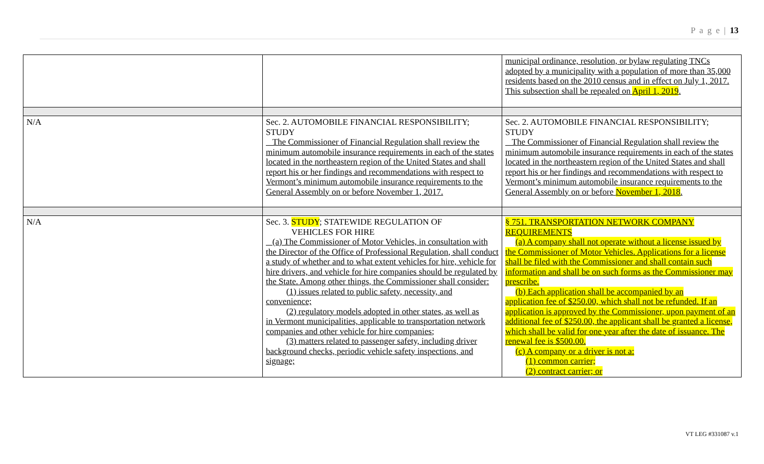P a g e | 13
| | | municipal ordinance, resolution, or bylaw regulating TNCs adopted by a municipality with a population of more than 35,000 residents based on the 2010 census and in effect on July 1, 2017. This subsection shall be repealed on April 1, 2019 . |
| N/A | Sec. 2. AUTOMOBILE FINANCIAL RESPONSIBILITY; STUDY The Commissioner of Financial Regulation shall review the minimum automobile insurance requirements in each of the states located in the northeastern region of the United States and shall report his or her findings and recommendations with respect to Vermont’s minimum automobile insurance requirements to the General Assembly on or before November 1, 2017. | Sec. 2. AUTOMOBILE FINANCIAL RESPONSIBILITY; STUDY The Commissioner of Financial Regulation shall review the minimum automobile insurance requirements in each of the states located in the northeastern region of the United States and shall report his or her findings and recommendations with respect to Vermont’s minimum automobile insurance requirements to the General Assembly on or before November 1, 2018 . |
| N/A | Sec. 3. STUDY ; STATEWIDE REGULATION OF VEHICLES FOR HIRE (a) The Commissioner of Motor Vehicles, in consultation with the Director of the Office of Professional Regulation, shall conduct a study of whether and to what extent vehicles for hire, vehicle for hire drivers, and vehicle for hire companies should be regulated by the State. Among other things, the Commissioner shall consider: (1) issues related to public safety, necessity, and convenience; (2) regulatory models adopted in other states, as well as in Vermont municipalities, applicable to transportation network companies and other vehicle for hire companies; (3) matters related to passenger safety, including driver background checks, periodic vehicle safety inspections, and signage; | § 751. TRANSPORTATION NETWORK COMPANY REQUIREMENTS (a) A company shall not operate without a license issued by the Commissioner of Motor Vehicles. Applications for a license shall be filed with the Commissioner and shall contain such information and shall be on such forms as the Commissioner may prescribe. (b) Each application shall be accompanied by an application fee of $250.00, which shall not be refunded. If an application is approved by the Commissioner, upon payment of an additional fee of $250.00, the applicant shall be granted a license, which shall be valid for one year after the date of issuance. The renewal fee is $500.00. (c) A company or a driver is not a: (1) common carrier; (2) contract carrier; or |
VT LEG #331087 v.1